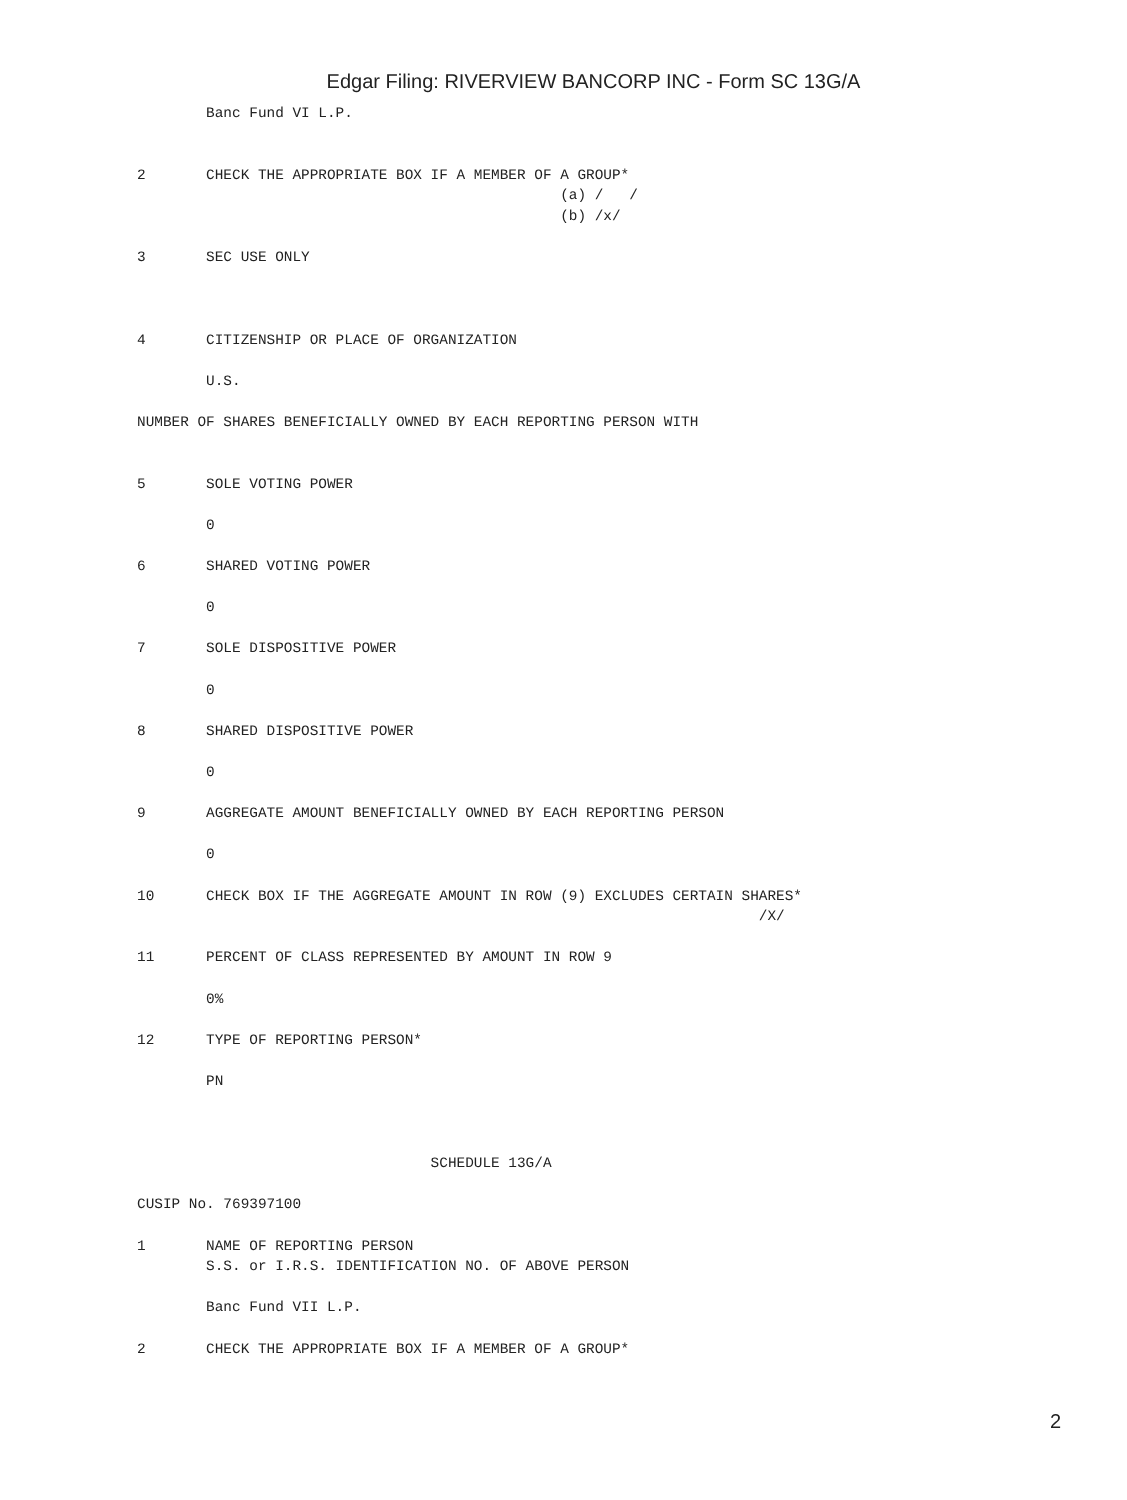Edgar Filing: RIVERVIEW BANCORP INC - Form SC 13G/A
        Banc Fund VI L.P.


2       CHECK THE APPROPRIATE BOX IF A MEMBER OF A GROUP*
                                                 (a) /   /
                                                 (b) /x/

3       SEC USE ONLY



4       CITIZENSHIP OR PLACE OF ORGANIZATION

        U.S.

NUMBER OF SHARES BENEFICIALLY OWNED BY EACH REPORTING PERSON WITH


5       SOLE VOTING POWER

        0

6       SHARED VOTING POWER

        0

7       SOLE DISPOSITIVE POWER

        0

8       SHARED DISPOSITIVE POWER

        0

9       AGGREGATE AMOUNT BENEFICIALLY OWNED BY EACH REPORTING PERSON

        0

10      CHECK BOX IF THE AGGREGATE AMOUNT IN ROW (9) EXCLUDES CERTAIN SHARES*
                                                                        /X/

11      PERCENT OF CLASS REPRESENTED BY AMOUNT IN ROW 9

        0%

12      TYPE OF REPORTING PERSON*

        PN



                                  SCHEDULE 13G/A

CUSIP No. 769397100

1       NAME OF REPORTING PERSON
        S.S. or I.R.S. IDENTIFICATION NO. OF ABOVE PERSON

        Banc Fund VII L.P.

2       CHECK THE APPROPRIATE BOX IF A MEMBER OF A GROUP*
2